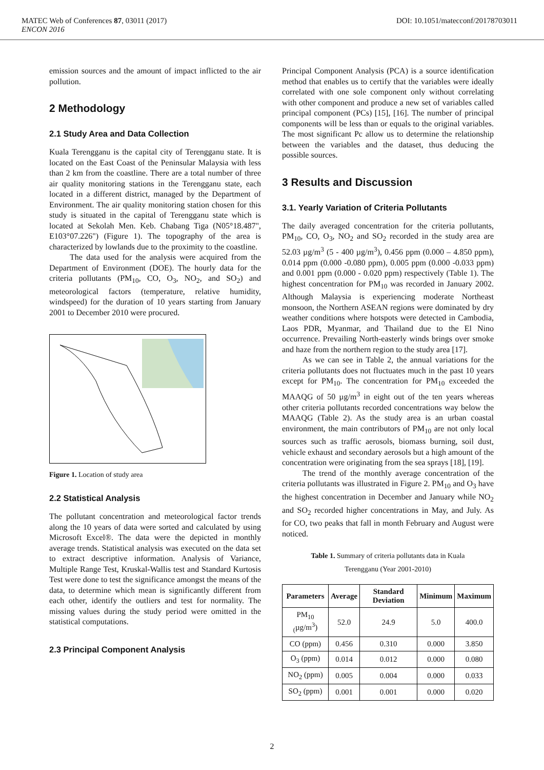DOI: 10.1051/matecconf/20178703011 MATEC Web of Conferences 87, 03011 (2017)
ENCON 2016
emission sources and the amount of impact inflicted to the air pollution.
2 Methodology
2.1 Study Area and Data Collection
Kuala Terengganu is the capital city of Terengganu state. It is located on the East Coast of the Peninsular Malaysia with less than 2 km from the coastline. There are a total number of three air quality monitoring stations in the Terengganu state, each located in a different district, managed by the Department of Environment. The air quality monitoring station chosen for this study is situated in the capital of Terengganu state which is located at Sekolah Men. Keb. Chabang Tiga (N05°18.487", E103°07.226") (Figure 1). The topography of the area is characterized by lowlands due to the proximity to the coastline.
The data used for the analysis were acquired from the Department of Environment (DOE). The hourly data for the criteria pollutants (PM<sub>10</sub>, CO, O<sub>3</sub>, NO<sub>2</sub>, and SO<sub>2</sub>) and meteorological factors (temperature, relative humidity, windspeed) for the duration of 10 years starting from January 2001 to December 2010 were procured.
Figure 1. Location of study area
2.2 Statistical Analysis
The pollutant concentration and meteorological factor trends along the 10 years of data were sorted and calculated by using Microsoft Excel®. The data were the depicted in monthly average trends. Statistical analysis was executed on the data set to extract descriptive information. Analysis of Variance, Multiple Range Test, Kruskal-Wallis test and Standard Kurtosis Test were done to test the significance amongst the means of the data, to determine which mean is significantly different from each other, identify the outliers and test for normality. The missing values during the study period were omitted in the statistical computations.
2.3 Principal Component Analysis
Principal Component Analysis (PCA) is a source identification method that enables us to certify that the variables were ideally correlated with one sole component only without correlating with other component and produce a new set of variables called principal component (PCs) [15], [16]. The number of principal components will be less than or equals to the original variables. The most significant Pc allow us to determine the relationship between the variables and the dataset, thus deducing the possible sources.
3 Results and Discussion
3.1. Yearly Variation of Criteria Pollutants
The daily averaged concentration for the criteria pollutants, PM<sub>10</sub>, CO, O<sub>3</sub>, NO<sub>2</sub> and SO<sub>2</sub> recorded in the study area are 52.03 µg/m<sup>3</sup> (5 - 400 µg/m<sup>3</sup>), 0.456 ppm (0.000 – 4.850 ppm), 0.014 ppm (0.000 -0.080 ppm), 0.005 ppm (0.000 -0.033 ppm) and 0.001 ppm (0.000 - 0.020 ppm) respectively (Table 1). The highest concentration for PM<sub>10</sub> was recorded in January 2002. Although Malaysia is experiencing moderate Northeast monsoon, the Northern ASEAN regions were dominated by dry weather conditions where hotspots were detected in Cambodia, Laos PDR, Myanmar, and Thailand due to the El Nino occurrence. Prevailing North-easterly winds brings over smoke and haze from the northern region to the study area [17].
As we can see in Table 2, the annual variations for the criteria pollutants does not fluctuates much in the past 10 years except for PM<sub>10</sub>. The concentration for PM<sub>10</sub> exceeded the MAAQG of 50 µg/m<sup>3</sup> in eight out of the ten years whereas other criteria pollutants recorded concentrations way below the MAAQG (Table 2). As the study area is an urban coastal environment, the main contributors of PM<sub>10</sub> are not only local sources such as traffic aerosols, biomass burning, soil dust, vehicle exhaust and secondary aerosols but a high amount of the concentration were originating from the sea sprays [18], [19].
The trend of the monthly average concentration of the criteria pollutants was illustrated in Figure 2. PM<sub>10</sub> and O<sub>3</sub> have the highest concentration in December and January while NO<sub>2</sub> and SO<sub>2</sub> recorded higher concentrations in May, and July. As for CO, two peaks that fall in month February and August were noticed.
Table 1. Summary of criteria pollutants data in Kuala
Terengganu (Year 2001-2010)
| Parameters | Average | Standard Deviation | Minimum | Maximum |
| --- | --- | --- | --- | --- |
| PM<sub>10 (</sub>µg/m<sup>3</sup>) | 52.0 | 24.9 | 5.0 | 400.0 |
| CO (ppm) | 0.456 | 0.310 | 0.000 | 3.850 |
| O<sub>3</sub> (ppm) | 0.014 | 0.012 | 0.000 | 0.080 |
| NO<sub>2</sub> (ppm) | 0.005 | 0.004 | 0.000 | 0.033 |
| SO<sub>2</sub> (ppm) | 0.001 | 0.001 | 0.000 | 0.020 |
2